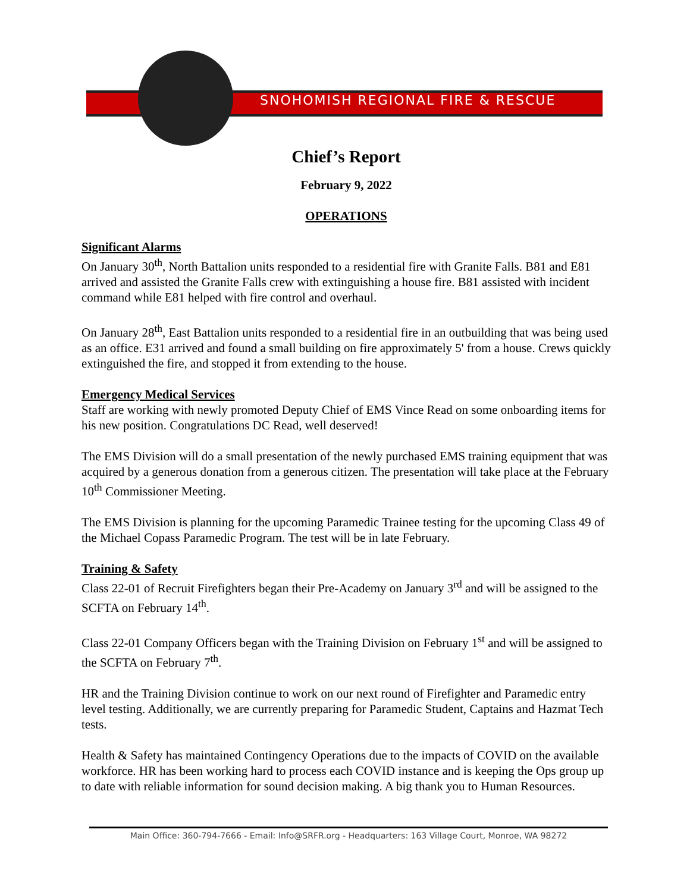SNOHOMISH REGIONAL FIRE & RESCUE
Chief’s Report
February 9, 2022
OPERATIONS
Significant Alarms
On January 30<sup>th</sup>, North Battalion units responded to a residential fire with Granite Falls. B81 and E81 arrived and assisted the Granite Falls crew with extinguishing a house fire. B81 assisted with incident command while E81 helped with fire control and overhaul.
On January 28<sup>th</sup>, East Battalion units responded to a residential fire in an outbuilding that was being used as an office. E31 arrived and found a small building on fire approximately 5' from a house. Crews quickly extinguished the fire, and stopped it from extending to the house.
Emergency Medical Services
Staff are working with newly promoted Deputy Chief of EMS Vince Read on some onboarding items for his new position. Congratulations DC Read, well deserved!
The EMS Division will do a small presentation of the newly purchased EMS training equipment that was acquired by a generous donation from a generous citizen. The presentation will take place at the February 10<sup>th</sup> Commissioner Meeting.
The EMS Division is planning for the upcoming Paramedic Trainee testing for the upcoming Class 49 of the Michael Copass Paramedic Program. The test will be in late February.
Training & Safety
Class 22-01 of Recruit Firefighters began their Pre-Academy on January 3<sup>rd</sup> and will be assigned to the SCFTA on February 14<sup>th</sup>.
Class 22-01 Company Officers began with the Training Division on February 1<sup>st</sup> and will be assigned to the SCFTA on February 7<sup>th</sup>.
HR and the Training Division continue to work on our next round of Firefighter and Paramedic entry level testing. Additionally, we are currently preparing for Paramedic Student, Captains and Hazmat Tech tests.
Health & Safety has maintained Contingency Operations due to the impacts of COVID on the available workforce. HR has been working hard to process each COVID instance and is keeping the Ops group up to date with reliable information for sound decision making. A big thank you to Human Resources.
Main Office: 360-794-7666 - Email: Info@SRFR.org - Headquarters: 163 Village Court, Monroe, WA 98272